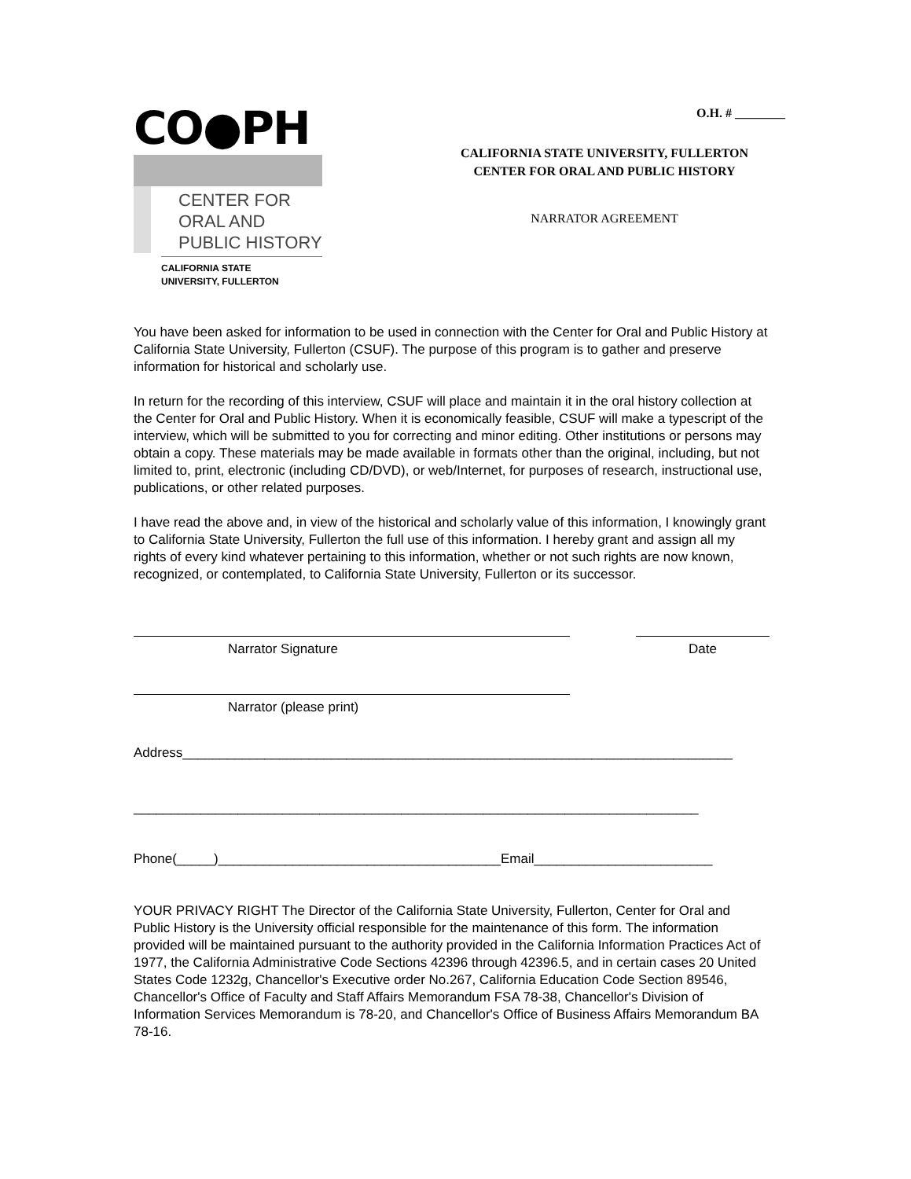CO●PH
CENTER FOR
ORAL AND
PUBLIC HISTORY
CALIFORNIA STATE
UNIVERSITY, FULLERTON
O.H. # ________
CALIFORNIA STATE UNIVERSITY, FULLERTON
CENTER FOR ORAL AND PUBLIC HISTORY
NARRATOR AGREEMENT
You have been asked for information to be used in connection with the Center for Oral and Public History at California State University, Fullerton (CSUF). The purpose of this program is to gather and preserve information for historical and scholarly use.
In return for the recording of this interview, CSUF will place and maintain it in the oral history collection at the Center for Oral and Public History. When it is economically feasible, CSUF will make a typescript of the interview, which will be submitted to you for correcting and minor editing. Other institutions or persons may obtain a copy. These materials may be made available in formats other than the original, including, but not limited to, print, electronic (including CD/DVD), or web/Internet, for purposes of research, instructional use, publications, or other related purposes.
I have read the above and, in view of the historical and scholarly value of this information, I knowingly grant to California State University, Fullerton the full use of this information. I hereby grant and assign all my rights of every kind whatever pertaining to this information, whether or not such rights are now known, recognized, or contemplated, to California State University, Fullerton or its successor.
Narrator Signature Date
Narrator (please print)
Address__________________________________________________________________________
____________________________________________________________________________
Phone(_____)______________________________________Email________________________
YOUR PRIVACY RIGHT The Director of the California State University, Fullerton, Center for Oral and Public History is the University official responsible for the maintenance of this form. The information provided will be maintained pursuant to the authority provided in the California Information Practices Act of 1977, the California Administrative Code Sections 42396 through 42396.5, and in certain cases 20 United States Code 1232g, Chancellor's Executive order No.267, California Education Code Section 89546, Chancellor's Office of Faculty and Staff Affairs Memorandum FSA 78-38, Chancellor's Division of Information Services Memorandum is 78-20, and Chancellor's Office of Business Affairs Memorandum BA 78-16.